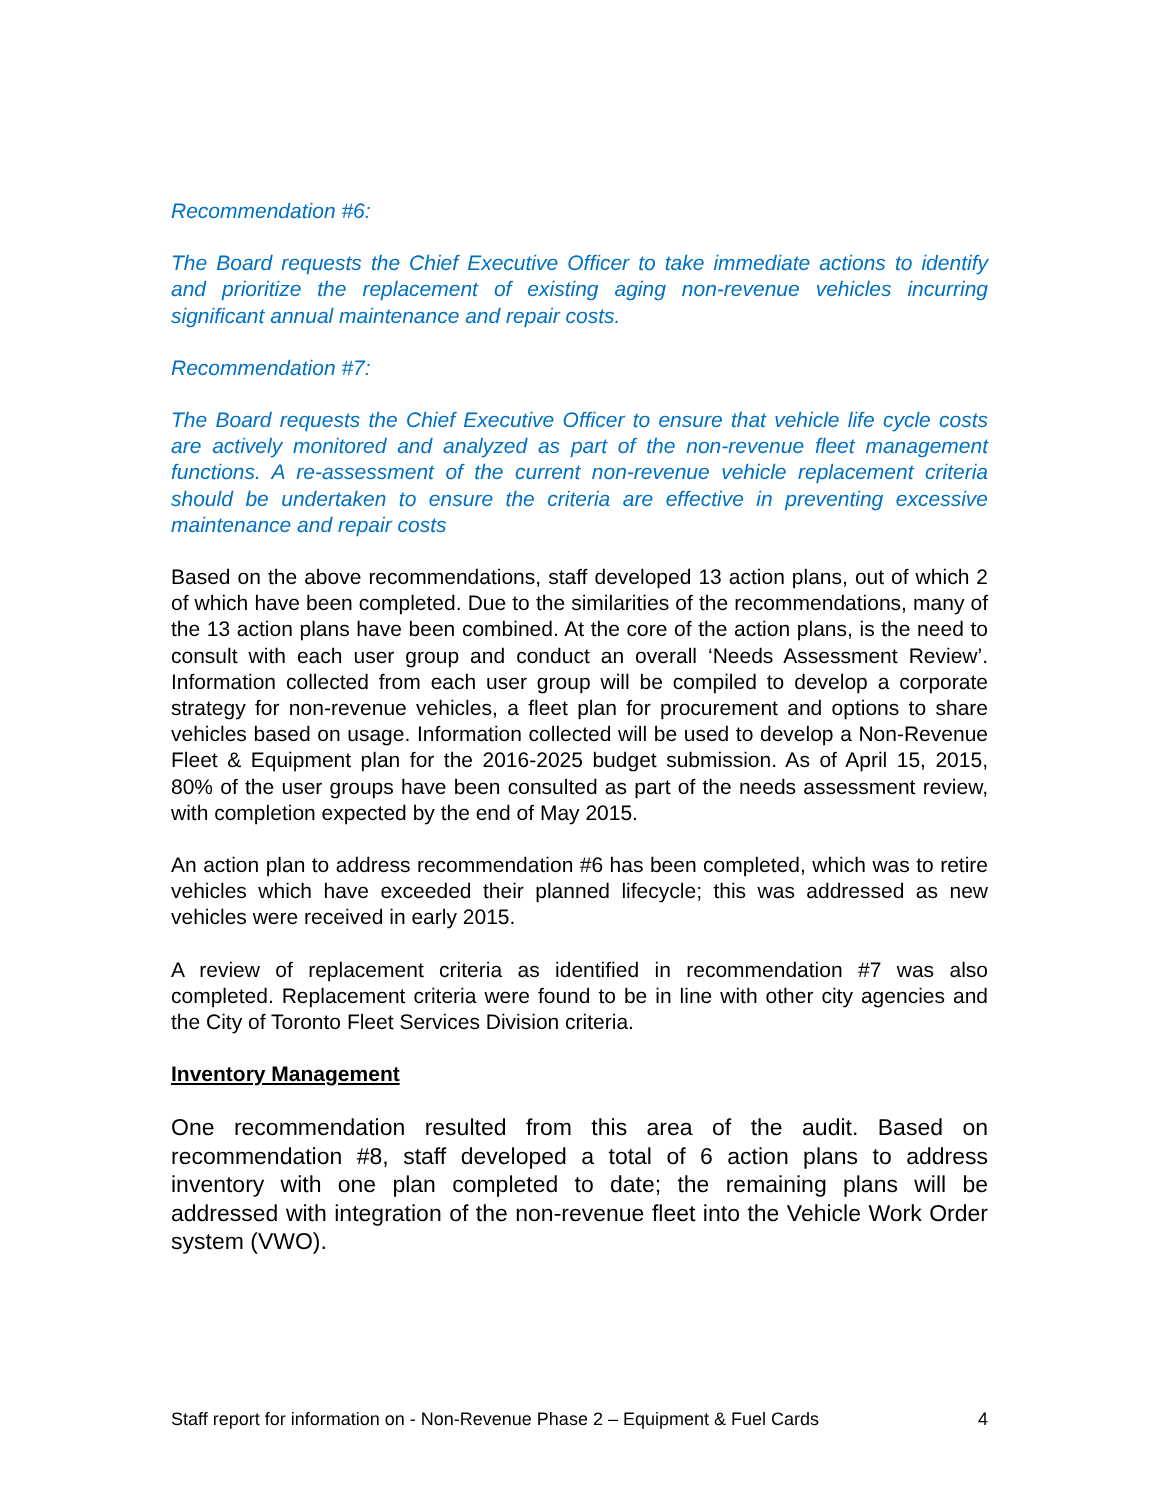Recommendation #6:
The Board requests the Chief Executive Officer to take immediate actions to identify and prioritize the replacement of existing aging non-revenue vehicles incurring significant annual maintenance and repair costs.
Recommendation #7:
The Board requests the Chief Executive Officer to ensure that vehicle life cycle costs are actively monitored and analyzed as part of the non-revenue fleet management functions. A re-assessment of the current non-revenue vehicle replacement criteria should be undertaken to ensure the criteria are effective in preventing excessive maintenance and repair costs
Based on the above recommendations, staff developed 13 action plans, out of which 2 of which have been completed. Due to the similarities of the recommendations, many of the 13 action plans have been combined. At the core of the action plans, is the need to consult with each user group and conduct an overall ‘Needs Assessment Review’. Information collected from each user group will be compiled to develop a corporate strategy for non-revenue vehicles, a fleet plan for procurement and options to share vehicles based on usage. Information collected will be used to develop a Non-Revenue Fleet & Equipment plan for the 2016-2025 budget submission. As of April 15, 2015, 80% of the user groups have been consulted as part of the needs assessment review, with completion expected by the end of May 2015.
An action plan to address recommendation #6 has been completed, which was to retire vehicles which have exceeded their planned lifecycle; this was addressed as new vehicles were received in early 2015.
A review of replacement criteria as identified in recommendation #7 was also completed. Replacement criteria were found to be in line with other city agencies and the City of Toronto Fleet Services Division criteria.
Inventory Management
One recommendation resulted from this area of the audit. Based on recommendation #8, staff developed a total of 6 action plans to address inventory with one plan completed to date; the remaining plans will be addressed with integration of the non-revenue fleet into the Vehicle Work Order system (VWO).
Staff report for information on - Non-Revenue Phase 2 – Equipment & Fuel Cards 4